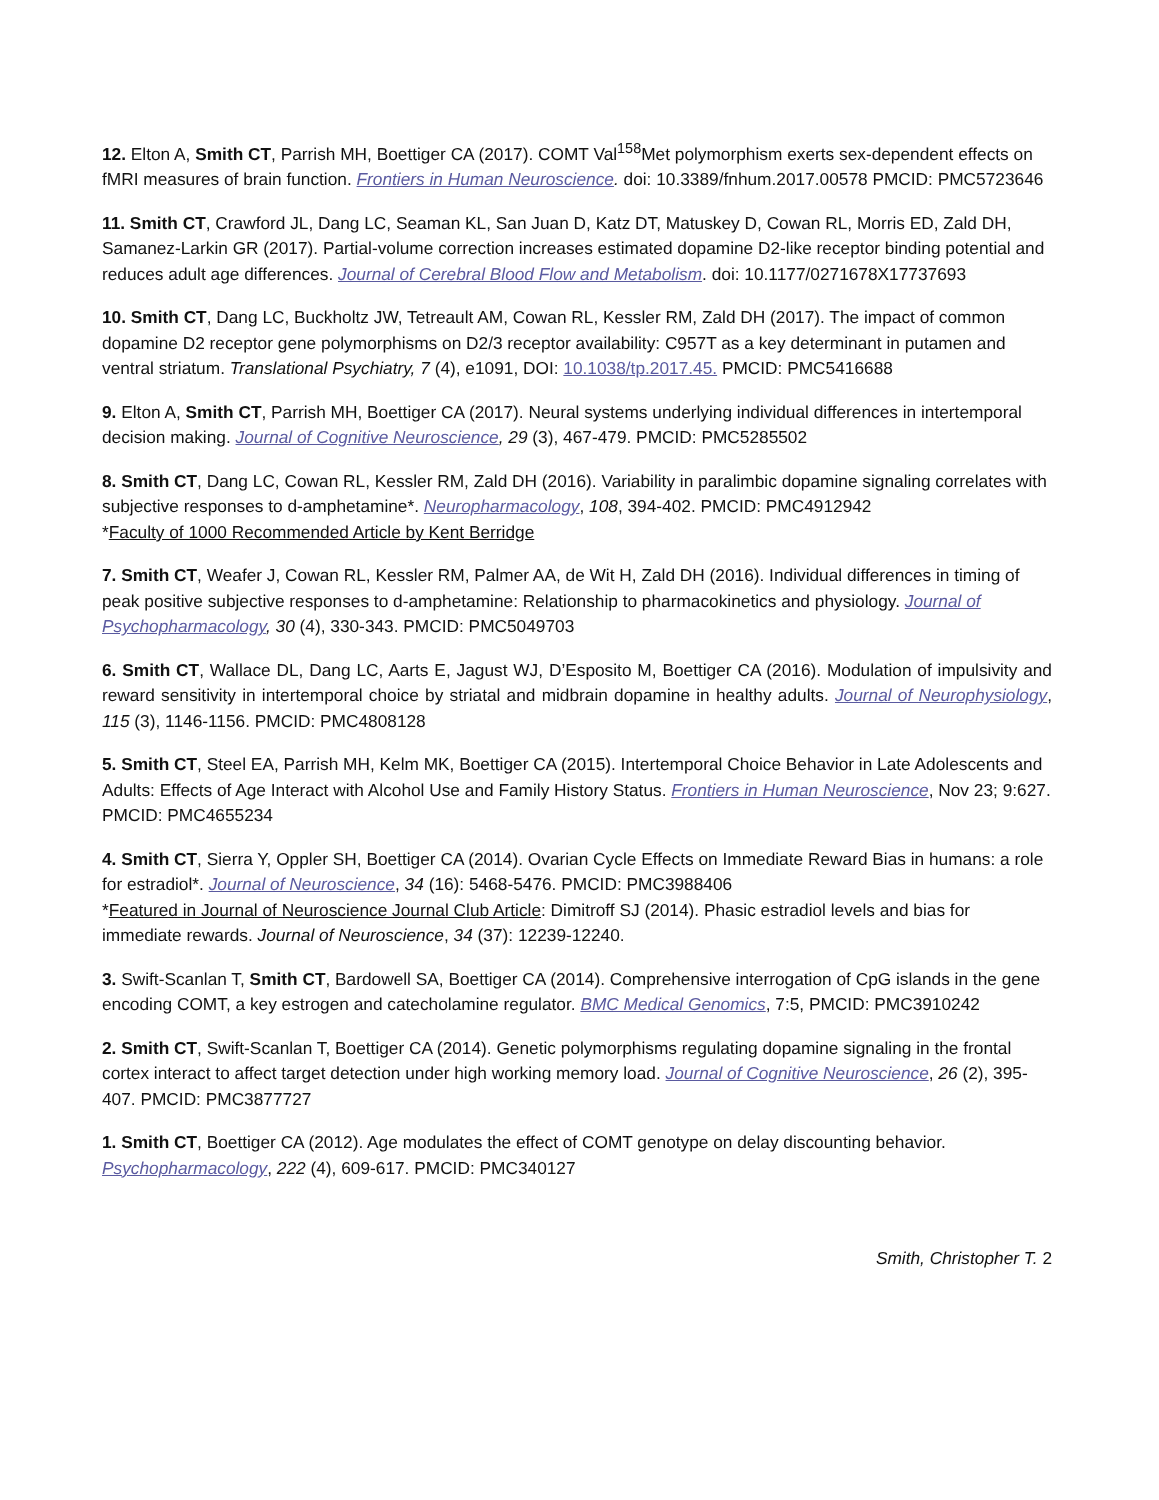12. Elton A, Smith CT, Parrish MH, Boettiger CA (2017). COMT Val<sup>158</sup>Met polymorphism exerts sex-dependent effects on fMRI measures of brain function. Frontiers in Human Neuroscience. doi: 10.3389/fnhum.2017.00578 PMCID: PMC5723646
11. Smith CT, Crawford JL, Dang LC, Seaman KL, San Juan D, Katz DT, Matuskey D, Cowan RL, Morris ED, Zald DH, Samanez-Larkin GR (2017). Partial-volume correction increases estimated dopamine D2-like receptor binding potential and reduces adult age differences. Journal of Cerebral Blood Flow and Metabolism. doi: 10.1177/0271678X17737693
10. Smith CT, Dang LC, Buckholtz JW, Tetreault AM, Cowan RL, Kessler RM, Zald DH (2017). The impact of common dopamine D2 receptor gene polymorphisms on D2/3 receptor availability: C957T as a key determinant in putamen and ventral striatum. Translational Psychiatry, 7 (4), e1091, DOI: 10.1038/tp.2017.45. PMCID: PMC5416688
9. Elton A, Smith CT, Parrish MH, Boettiger CA (2017). Neural systems underlying individual differences in intertemporal decision making. Journal of Cognitive Neuroscience, 29 (3), 467-479. PMCID: PMC5285502
8. Smith CT, Dang LC, Cowan RL, Kessler RM, Zald DH (2016). Variability in paralimbic dopamine signaling correlates with subjective responses to d-amphetamine*. Neuropharmacology, 108, 394-402. PMCID: PMC4912942
*Faculty of 1000 Recommended Article by Kent Berridge
7. Smith CT, Weafer J, Cowan RL, Kessler RM, Palmer AA, de Wit H, Zald DH (2016). Individual differences in timing of peak positive subjective responses to d-amphetamine: Relationship to pharmacokinetics and physiology. Journal of Psychopharmacology, 30 (4), 330-343. PMCID: PMC5049703
6. Smith CT, Wallace DL, Dang LC, Aarts E, Jagust WJ, D’Esposito M, Boettiger CA (2016). Modulation of impulsivity and reward sensitivity in intertemporal choice by striatal and midbrain dopamine in healthy adults. Journal of Neurophysiology, 115 (3), 1146-1156. PMCID: PMC4808128
5. Smith CT, Steel EA, Parrish MH, Kelm MK, Boettiger CA (2015). Intertemporal Choice Behavior in Late Adolescents and Adults: Effects of Age Interact with Alcohol Use and Family History Status. Frontiers in Human Neuroscience, Nov 23; 9:627. PMCID: PMC4655234
4. Smith CT, Sierra Y, Oppler SH, Boettiger CA (2014). Ovarian Cycle Effects on Immediate Reward Bias in humans: a role for estradiol*. Journal of Neuroscience, 34 (16): 5468-5476. PMCID: PMC3988406
*Featured in Journal of Neuroscience Journal Club Article: Dimitroff SJ (2014). Phasic estradiol levels and bias for immediate rewards. Journal of Neuroscience, 34 (37): 12239-12240.
3. Swift-Scanlan T, Smith CT, Bardowell SA, Boettiger CA (2014). Comprehensive interrogation of CpG islands in the gene encoding COMT, a key estrogen and catecholamine regulator. BMC Medical Genomics, 7:5, PMCID: PMC3910242
2. Smith CT, Swift-Scanlan T, Boettiger CA (2014). Genetic polymorphisms regulating dopamine signaling in the frontal cortex interact to affect target detection under high working memory load. Journal of Cognitive Neuroscience, 26 (2), 395-407. PMCID: PMC3877727
1. Smith CT, Boettiger CA (2012). Age modulates the effect of COMT genotype on delay discounting behavior. Psychopharmacology, 222 (4), 609-617. PMCID: PMC340127
Smith, Christopher T. 2